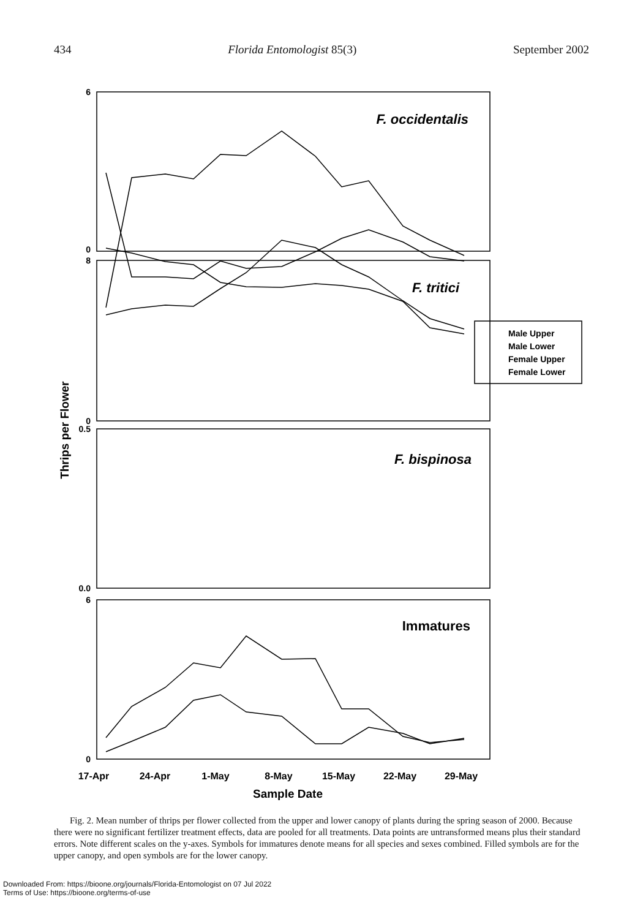434 Florida Entomologist 85(3) September 2002
6
0
8
0
0.5
0.0
6
0
F. occidentalis
F. tritici
F. bispinosa
Immatures
Male Upper
Male Lower
Female Upper
Female Lower
17-Apr
24-Apr
1-May
8-May
15-May
22-May
29-May
Sample Date
Thrips per Flower
Fig. 2. Mean number of thrips per flower collected from the upper and lower canopy of plants during the spring season of 2000. Because there were no significant fertilizer treatment effects, data are pooled for all treatments. Data points are untransformed means plus their standard errors. Note different scales on the y-axes. Symbols for immatures denote means for all species and sexes combined. Filled symbols are for the upper canopy, and open symbols are for the lower canopy.
Downloaded From: https://bioone.org/journals/Florida-Entomologist on 07 Jul 2022
Terms of Use: https://bioone.org/terms-of-use